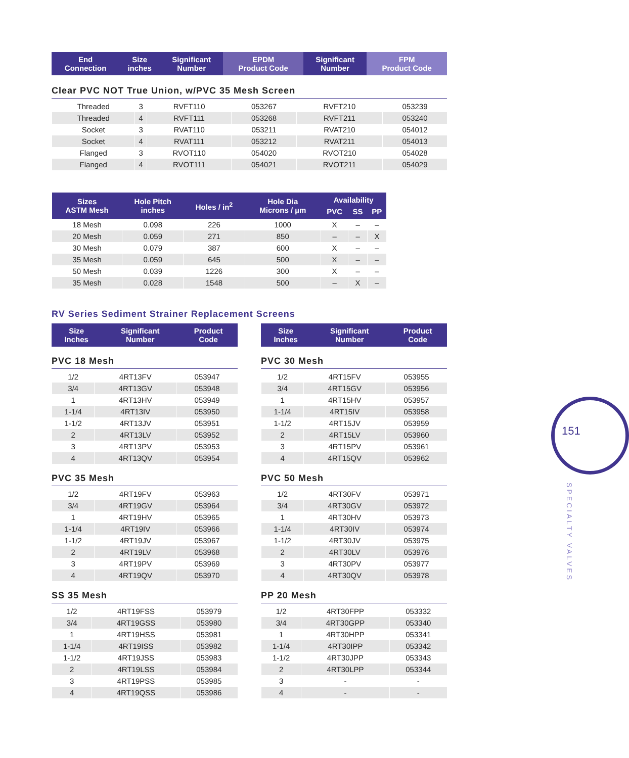| End Connection | Size inches | Significant Number | EPDM Product Code | Significant Number | FPM Product Code |
| --- | --- | --- | --- | --- | --- |
Clear PVC NOT True Union, w/PVC 35 Mesh Screen
| Threaded | 3 | RVFT110 | 053267 | RVFT210 | 053239 |
| Threaded | 4 | RVFT111 | 053268 | RVFT211 | 053240 |
| Socket | 3 | RVAT110 | 053211 | RVAT210 | 054012 |
| Socket | 4 | RVAT111 | 053212 | RVAT211 | 054013 |
| Flanged | 3 | RVOT110 | 054020 | RVOT210 | 054028 |
| Flanged | 4 | RVOT111 | 054021 | RVOT211 | 054029 |
| Sizes ASTM Mesh | Hole Pitch inches | Holes / in<sup>2</sup> | Hole Dia Microns / µm | Availability | | |
| --- | --- | --- | --- | --- | --- | --- |
| | | | | PVC | SS | PP |
| 18 Mesh | 0.098 | 226 | 1000 | X | – | – |
| 20 Mesh | 0.059 | 271 | 850 | – | – | X |
| 30 Mesh | 0.079 | 387 | 600 | X | – | – |
| 35 Mesh | 0.059 | 645 | 500 | X | – | – |
| 50 Mesh | 0.039 | 1226 | 300 | X | – | – |
| 35 Mesh | 0.028 | 1548 | 500 | – | X | – |
RV Series Sediment Strainer Replacement Screens
| Size Inches | Significant Number | Product Code |
| --- | --- | --- |
PVC 18 Mesh
| 1/2 | 4RT13FV | 053947 |
| 3/4 | 4RT13GV | 053948 |
| 1 | 4RT13HV | 053949 |
| 1-1/4 | 4RT13IV | 053950 |
| 1-1/2 | 4RT13JV | 053951 |
| 2 | 4RT13LV | 053952 |
| 3 | 4RT13PV | 053953 |
| 4 | 4RT13QV | 053954 |
PVC 35 Mesh
| 1/2 | 4RT19FV | 053963 |
| 3/4 | 4RT19GV | 053964 |
| 1 | 4RT19HV | 053965 |
| 1-1/4 | 4RT19IV | 053966 |
| 1-1/2 | 4RT19JV | 053967 |
| 2 | 4RT19LV | 053968 |
| 3 | 4RT19PV | 053969 |
| 4 | 4RT19QV | 053970 |
SS 35 Mesh
| 1/2 | 4RT19FSS | 053979 |
| 3/4 | 4RT19GSS | 053980 |
| 1 | 4RT19HSS | 053981 |
| 1-1/4 | 4RT19ISS | 053982 |
| 1-1/2 | 4RT19JSS | 053983 |
| 2 | 4RT19LSS | 053984 |
| 3 | 4RT19PSS | 053985 |
| 4 | 4RT19QSS | 053986 |
| Size Inches | Significant Number | Product Code |
| --- | --- | --- |
PVC 30 Mesh
| 1/2 | 4RT15FV | 053955 |
| 3/4 | 4RT15GV | 053956 |
| 1 | 4RT15HV | 053957 |
| 1-1/4 | 4RT15IV | 053958 |
| 1-1/2 | 4RT15JV | 053959 |
| 2 | 4RT15LV | 053960 |
| 3 | 4RT15PV | 053961 |
| 4 | 4RT15QV | 053962 |
PVC 50 Mesh
| 1/2 | 4RT30FV | 053971 |
| 3/4 | 4RT30GV | 053972 |
| 1 | 4RT30HV | 053973 |
| 1-1/4 | 4RT30IV | 053974 |
| 1-1/2 | 4RT30JV | 053975 |
| 2 | 4RT30LV | 053976 |
| 3 | 4RT30PV | 053977 |
| 4 | 4RT30QV | 053978 |
PP 20 Mesh
| 1/2 | 4RT30FPP | 053332 |
| 3/4 | 4RT30GPP | 053340 |
| 1 | 4RT30HPP | 053341 |
| 1-1/4 | 4RT30IPP | 053342 |
| 1-1/2 | 4RT30JPP | 053343 |
| 2 | 4RT30LPP | 053344 |
| 3 | - | - |
| 4 | - | - |
151
SPECIALTY VALVES